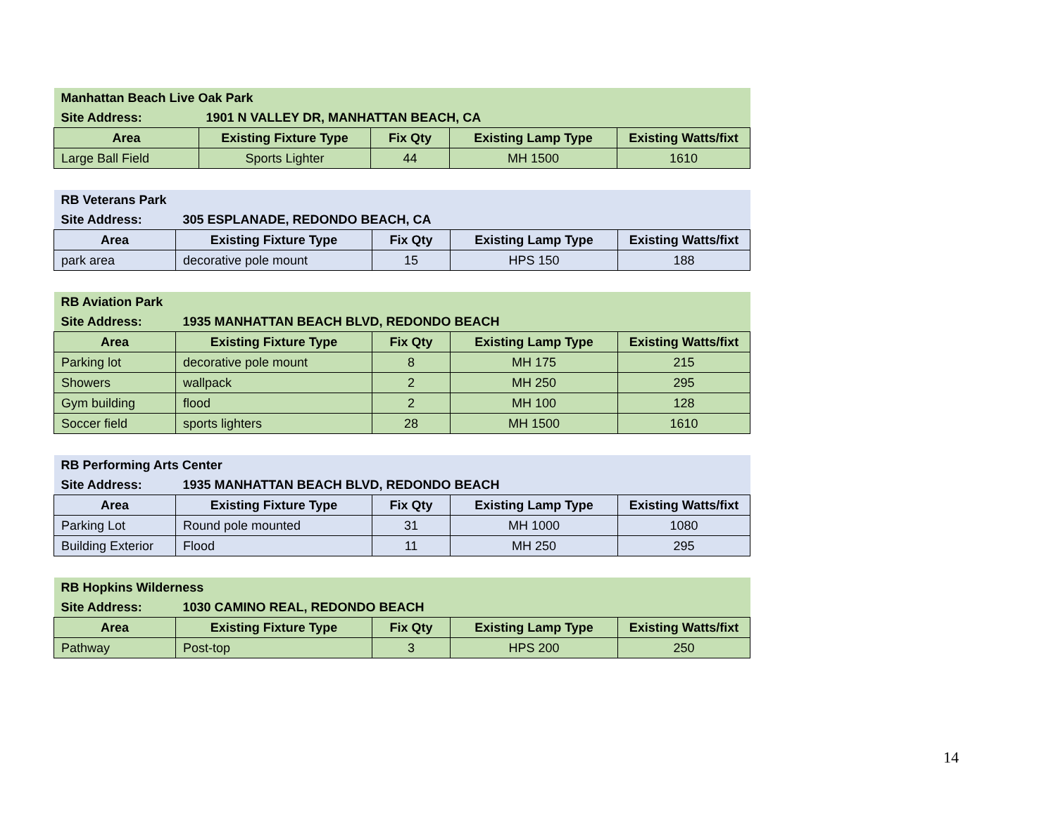| Manhattan Beach Live Oak Park | | | | |
| --- | --- | --- | --- | --- |
| Site Address: | 1901 N VALLEY DR, MANHATTAN BEACH, CA | | | |
| Area | Existing Fixture Type | Fix Qty | Existing Lamp Type | Existing Watts/fixt |
| Large Ball Field | Sports Lighter | 44 | MH 1500 | 1610 |
| RB Veterans Park | | | | |
| --- | --- | --- | --- | --- |
| Site Address: | 305 ESPLANADE, REDONDO BEACH, CA | | | |
| Area | Existing Fixture Type | Fix Qty | Existing Lamp Type | Existing Watts/fixt |
| park area | decorative pole mount | 15 | HPS 150 | 188 |
| RB Aviation Park | | | | |
| --- | --- | --- | --- | --- |
| Site Address: | 1935 MANHATTAN BEACH BLVD, REDONDO BEACH | | | |
| Area | Existing Fixture Type | Fix Qty | Existing Lamp Type | Existing Watts/fixt |
| Parking lot | decorative pole mount | 8 | MH 175 | 215 |
| Showers | wallpack | 2 | MH 250 | 295 |
| Gym building | flood | 2 | MH 100 | 128 |
| Soccer field | sports lighters | 28 | MH 1500 | 1610 |
| RB Performing Arts Center | | | | |
| --- | --- | --- | --- | --- |
| Site Address: | 1935 MANHATTAN BEACH BLVD, REDONDO BEACH | | | |
| Area | Existing Fixture Type | Fix Qty | Existing Lamp Type | Existing Watts/fixt |
| Parking Lot | Round pole mounted | 31 | MH 1000 | 1080 |
| Building Exterior | Flood | 11 | MH 250 | 295 |
| RB Hopkins Wilderness | | | | |
| --- | --- | --- | --- | --- |
| Site Address: | 1030 CAMINO REAL, REDONDO BEACH | | | |
| Area | Existing Fixture Type | Fix Qty | Existing Lamp Type | Existing Watts/fixt |
| Pathway | Post-top | 3 | HPS 200 | 250 |
14